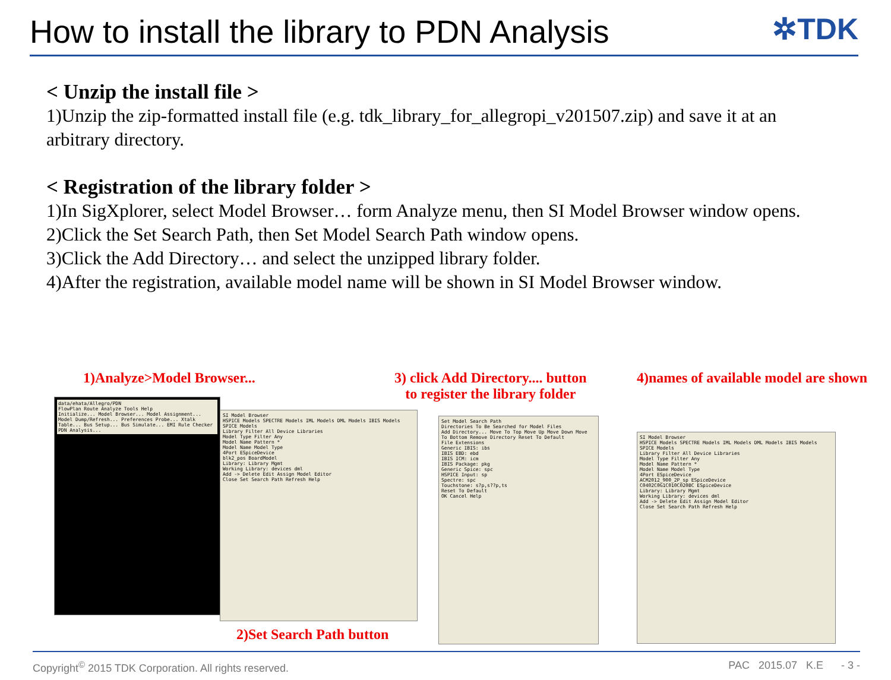How to install the library to PDN Analysis
✲TDK
< Unzip the install file >
1)Unzip the zip-formatted install file (e.g. tdk_library_for_allegropi_v201507.zip) and save it at an arbitrary directory.
< Registration of the library folder >
1)In SigXplorer, select Model Browser… form Analyze menu, then SI Model Browser window opens.
2)Click the Set Search Path, then Set Model Search Path window opens.
3)Click the Add Directory… and select the unzipped library folder.
4)After the registration, available model name will be shown in SI Model Browser window.
1)Analyze>Model Browser...
3) click Add Directory.... button
to register the library folder
4)names of available model are shown
data/ehata/Allegro/PDN
FlowPlan Route Analyze Tools Help
Initialize... Model Browser... Model Assignment... Model Dump/Refresh... Preferences Probe... Xtalk Table... Bus Setup... Bus Simulate... EMI Rule Checker PDN Analysis...
SI Model Browser
HSPICE Models SPECTRE Models IML Models DML Models IBIS Models SPICE Models
Library Filter All Device Libraries
Model Type Filter Any
Model Name Pattern *
Model Name Model Type
4Port ESpiceDevice
blk2_pos BoardModel
Library: Library Mgmt
Working Library: devices dml
Add -> Delete Edit Assign Model Editor
Close Set Search Path Refresh Help
2)Set Search Path button
Set Model Search Path
Directories To Be Searched for Model Files
Add Directory... Move To Top Move Up Move Down Move To Bottom Remove Directory Reset To Default
File Extensions
Generic IBIS: ibs
IBIS EBD: ebd
IBIS ICM: icm
IBIS Package: pkg
Generic Spice: spc
HSPICE Input: sp
Spectre: spc
Touchstone: s?p,s??p,ts
Reset To Default
OK Cancel Help
SI Model Browser
HSPICE Models SPECTRE Models IML Models DML Models IBIS Models SPICE Models
Library Filter All Device Libraries
Model Type Filter Any
Model Name Pattern *
Model Name Model Type
4Port ESpiceDevice
ACM2012_900_2P_sp ESpiceDevice
C0402C0G1C010C020BC ESpiceDevice
Library: Library Mgmt
Working Library: devices dml
Add -> Delete Edit Assign Model Editor
Close Set Search Path Refresh Help
Copyright<sup>©</sup> 2015 TDK Corporation. All rights reserved. PAC 2015.07 K.E - 3 -